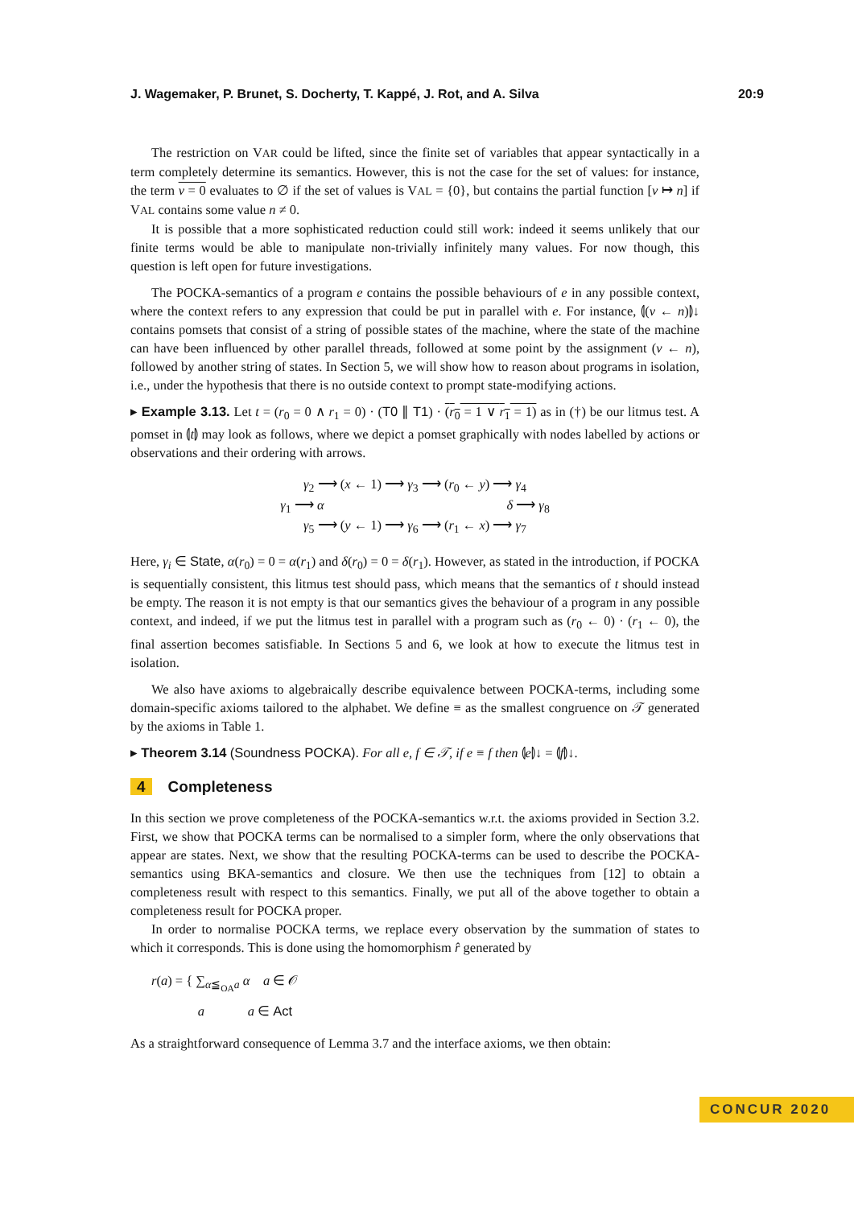J. Wagemaker, P. Brunet, S. Docherty, T. Kappé, J. Rot, and A. Silva 20:9
The restriction on VAR could be lifted, since the finite set of variables that appear syntactically in a term completely determine its semantics. However, this is not the case for the set of values: for instance, the term v = 0 evaluates to ∅ if the set of values is VAL = {0}, but contains the partial function [v ↦ n] if VAL contains some value n ≠ 0.
It is possible that a more sophisticated reduction could still work: indeed it seems unlikely that our finite terms would be able to manipulate non-trivially infinitely many values. For now though, this question is left open for future investigations.
The POCKA-semantics of a program e contains the possible behaviours of e in any possible context, where the context refers to any expression that could be put in parallel with e. For instance, ⦇(v ← n)⦈↓ contains pomsets that consist of a string of possible states of the machine, where the state of the machine can have been influenced by other parallel threads, followed at some point by the assignment (v ← n), followed by another string of states. In Section 5, we will show how to reason about programs in isolation, i.e., under the hypothesis that there is no outside context to prompt state-modifying actions.
▸ Example 3.13. Let t = (r<sub>0</sub> = 0 ∧ r<sub>1</sub> = 0) · (T0 ∥ T1) · (r<sub>0</sub> = 1 ∨ r<sub>1</sub> = 1) as in (†) be our litmus test. A pomset in ⦇t⦈ may look as follows, where we depict a pomset graphically with nodes labelled by actions or observations and their ordering with arrows.
γ<sub>2</sub> ⟶ (x ← 1) ⟶ γ<sub>3</sub> ⟶ (r<sub>0</sub> ← y) ⟶ γ<sub>4</sub>
γ<sub>1</sub> ⟶ α δ ⟶ γ<sub>8</sub>
γ<sub>5</sub> ⟶ (y ← 1) ⟶ γ<sub>6</sub> ⟶ (r<sub>1</sub> ← x) ⟶ γ<sub>7</sub>
Here, γ<sub>i</sub> ∈ State, α(r<sub>0</sub>) = 0 = α(r<sub>1</sub>) and δ(r<sub>0</sub>) = 0 = δ(r<sub>1</sub>). However, as stated in the introduction, if POCKA is sequentially consistent, this litmus test should pass, which means that the semantics of t should instead be empty. The reason it is not empty is that our semantics gives the behaviour of a program in any possible context, and indeed, if we put the litmus test in parallel with a program such as (r<sub>0</sub> ← 0) · (r<sub>1</sub> ← 0), the final assertion becomes satisfiable. In Sections 5 and 6, we look at how to execute the litmus test in isolation.
We also have axioms to algebraically describe equivalence between POCKA-terms, including some domain-specific axioms tailored to the alphabet. We define ≡ as the smallest congruence on 𝒯 generated by the axioms in Table 1.
▸ Theorem 3.14 (Soundness POCKA). For all e, f ∈ 𝒯, if e ≡ f then ⦇e⦈↓ = ⦇f⦈↓.
4 Completeness
In this section we prove completeness of the POCKA-semantics w.r.t. the axioms provided in Section 3.2. First, we show that POCKA terms can be normalised to a simpler form, where the only observations that appear are states. Next, we show that the resulting POCKA-terms can be used to describe the POCKA-semantics using BKA-semantics and closure. We then use the techniques from [12] to obtain a completeness result with respect to this semantics. Finally, we put all of the above together to obtain a completeness result for POCKA proper.
In order to normalise POCKA terms, we replace every observation by the summation of states to which it corresponds. This is done using the homomorphism r̂ generated by
r(a) = { ∑<sub>α≦<sub>OA</sub>a</sub> α a ∈ 𝒪
a a ∈ Act
As a straightforward consequence of Lemma 3.7 and the interface axioms, we then obtain:
CONCUR 2020